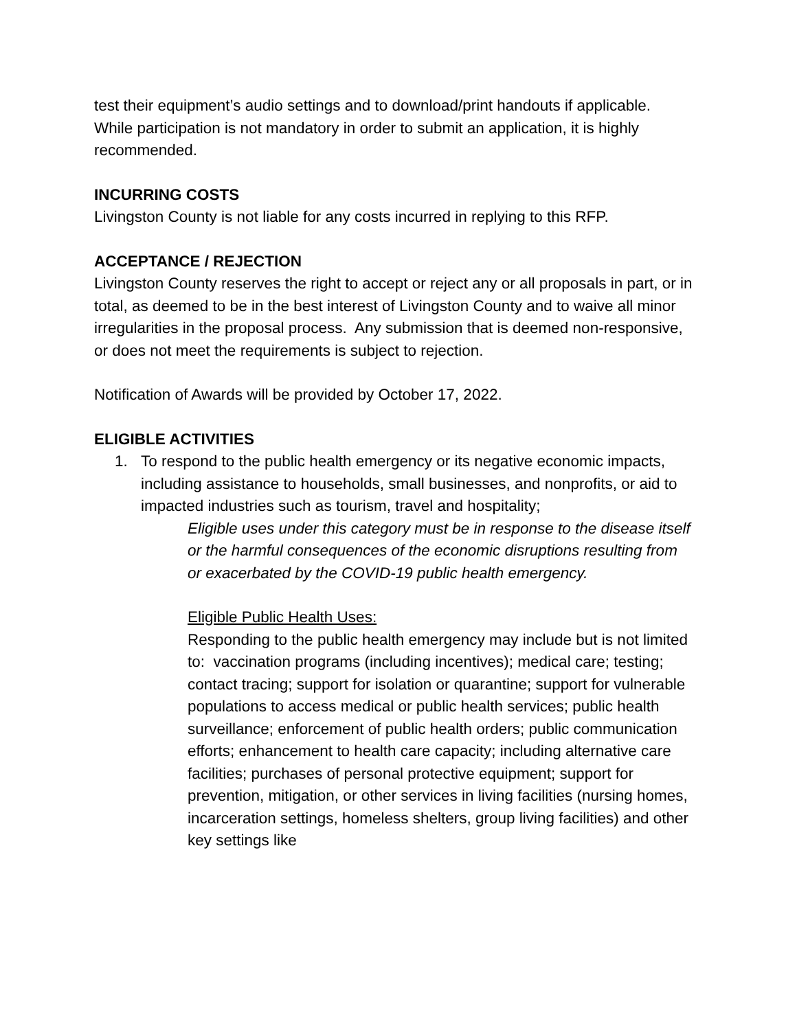test their equipment’s audio settings and to download/print handouts if applicable. While participation is not mandatory in order to submit an application, it is highly recommended.
INCURRING COSTS
Livingston County is not liable for any costs incurred in replying to this RFP.
ACCEPTANCE / REJECTION
Livingston County reserves the right to accept or reject any or all proposals in part, or in total, as deemed to be in the best interest of Livingston County and to waive all minor irregularities in the proposal process. Any submission that is deemed non-responsive, or does not meet the requirements is subject to rejection.
Notification of Awards will be provided by October 17, 2022.
ELIGIBLE ACTIVITIES
1. To respond to the public health emergency or its negative economic impacts, including assistance to households, small businesses, and nonprofits, or aid to impacted industries such as tourism, travel and hospitality;
Eligible uses under this category must be in response to the disease itself or the harmful consequences of the economic disruptions resulting from or exacerbated by the COVID-19 public health emergency.
Eligible Public Health Uses:
Responding to the public health emergency may include but is not limited to: vaccination programs (including incentives); medical care; testing; contact tracing; support for isolation or quarantine; support for vulnerable populations to access medical or public health services; public health surveillance; enforcement of public health orders; public communication efforts; enhancement to health care capacity; including alternative care facilities; purchases of personal protective equipment; support for prevention, mitigation, or other services in living facilities (nursing homes, incarceration settings, homeless shelters, group living facilities) and other key settings like